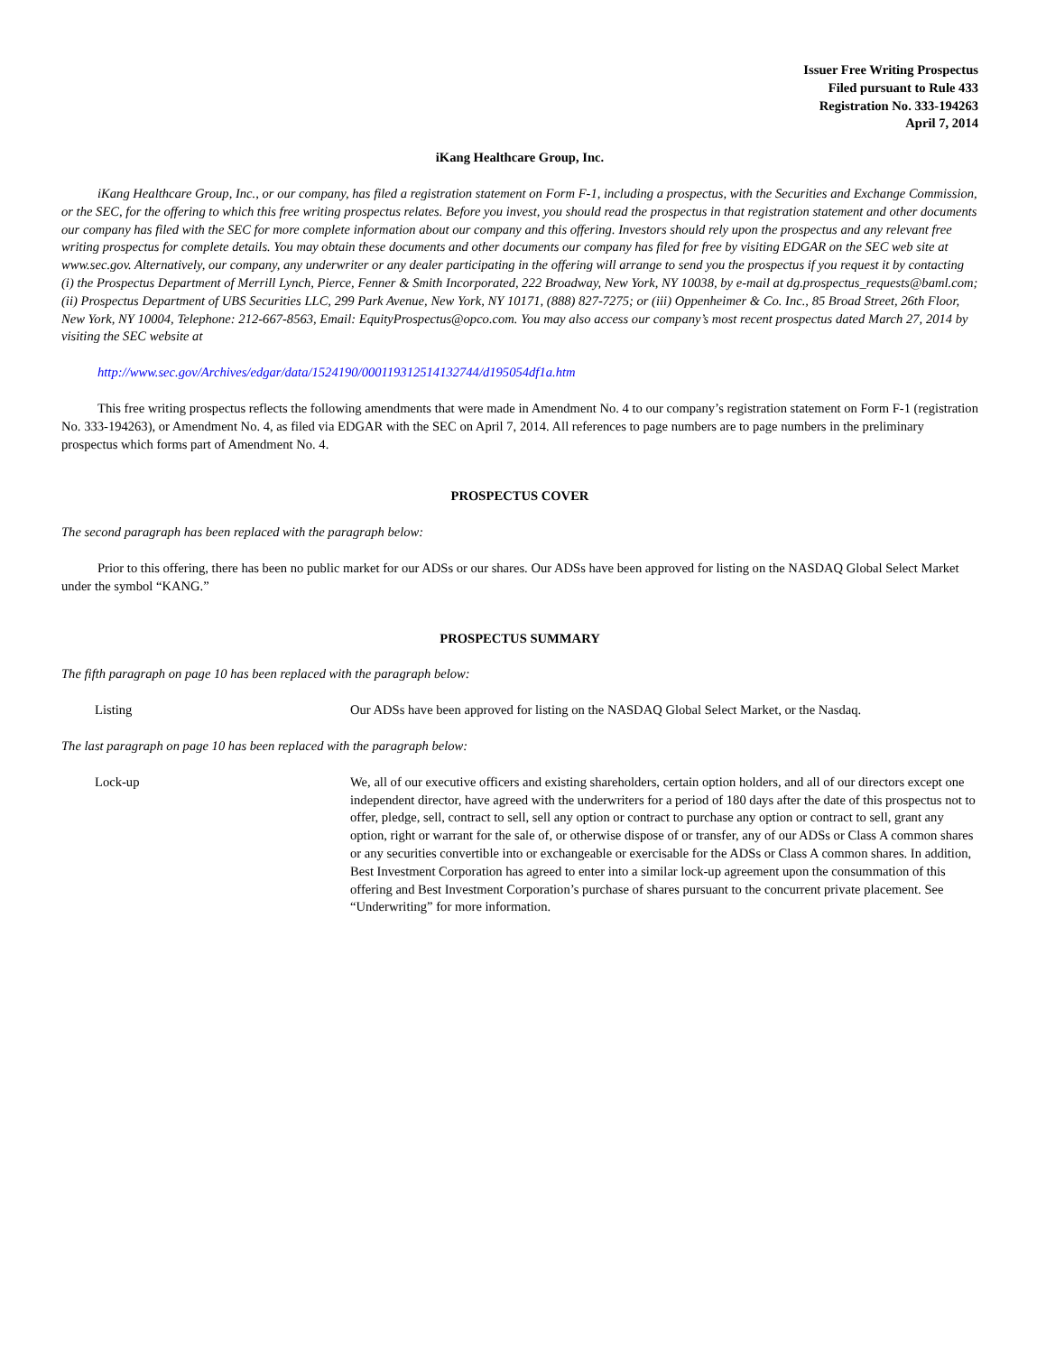Issuer Free Writing Prospectus
Filed pursuant to Rule 433
Registration No. 333-194263
April 7, 2014
iKang Healthcare Group, Inc.
iKang Healthcare Group, Inc., or our company, has filed a registration statement on Form F-1, including a prospectus, with the Securities and Exchange Commission, or the SEC, for the offering to which this free writing prospectus relates. Before you invest, you should read the prospectus in that registration statement and other documents our company has filed with the SEC for more complete information about our company and this offering. Investors should rely upon the prospectus and any relevant free writing prospectus for complete details. You may obtain these documents and other documents our company has filed for free by visiting EDGAR on the SEC web site at www.sec.gov. Alternatively, our company, any underwriter or any dealer participating in the offering will arrange to send you the prospectus if you request it by contacting (i) the Prospectus Department of Merrill Lynch, Pierce, Fenner & Smith Incorporated, 222 Broadway, New York, NY 10038, by e-mail at dg.prospectus_requests@baml.com; (ii) Prospectus Department of UBS Securities LLC, 299 Park Avenue, New York, NY 10171, (888) 827-7275; or (iii) Oppenheimer & Co. Inc., 85 Broad Street, 26th Floor, New York, NY 10004, Telephone: 212-667-8563, Email: EquityProspectus@opco.com. You may also access our company’s most recent prospectus dated March 27, 2014 by visiting the SEC website at
http://www.sec.gov/Archives/edgar/data/1524190/000119312514132744/d195054df1a.htm
This free writing prospectus reflects the following amendments that were made in Amendment No. 4 to our company’s registration statement on Form F-1 (registration No. 333-194263), or Amendment No. 4, as filed via EDGAR with the SEC on April 7, 2014. All references to page numbers are to page numbers in the preliminary prospectus which forms part of Amendment No. 4.
PROSPECTUS COVER
The second paragraph has been replaced with the paragraph below:
Prior to this offering, there has been no public market for our ADSs or our shares. Our ADSs have been approved for listing on the NASDAQ Global Select Market under the symbol “KANG.”
PROSPECTUS SUMMARY
The fifth paragraph on page 10 has been replaced with the paragraph below:
Listing Our ADSs have been approved for listing on the NASDAQ Global Select Market, or the Nasdaq.
The last paragraph on page 10 has been replaced with the paragraph below:
Lock-up We, all of our executive officers and existing shareholders, certain option holders, and all of our directors except one independent director, have agreed with the underwriters for a period of 180 days after the date of this prospectus not to offer, pledge, sell, contract to sell, sell any option or contract to purchase any option or contract to sell, grant any option, right or warrant for the sale of, or otherwise dispose of or transfer, any of our ADSs or Class A common shares or any securities convertible into or exchangeable or exercisable for the ADSs or Class A common shares. In addition, Best Investment Corporation has agreed to enter into a similar lock-up agreement upon the consummation of this offering and Best Investment Corporation’s purchase of shares pursuant to the concurrent private placement. See “Underwriting” for more information.